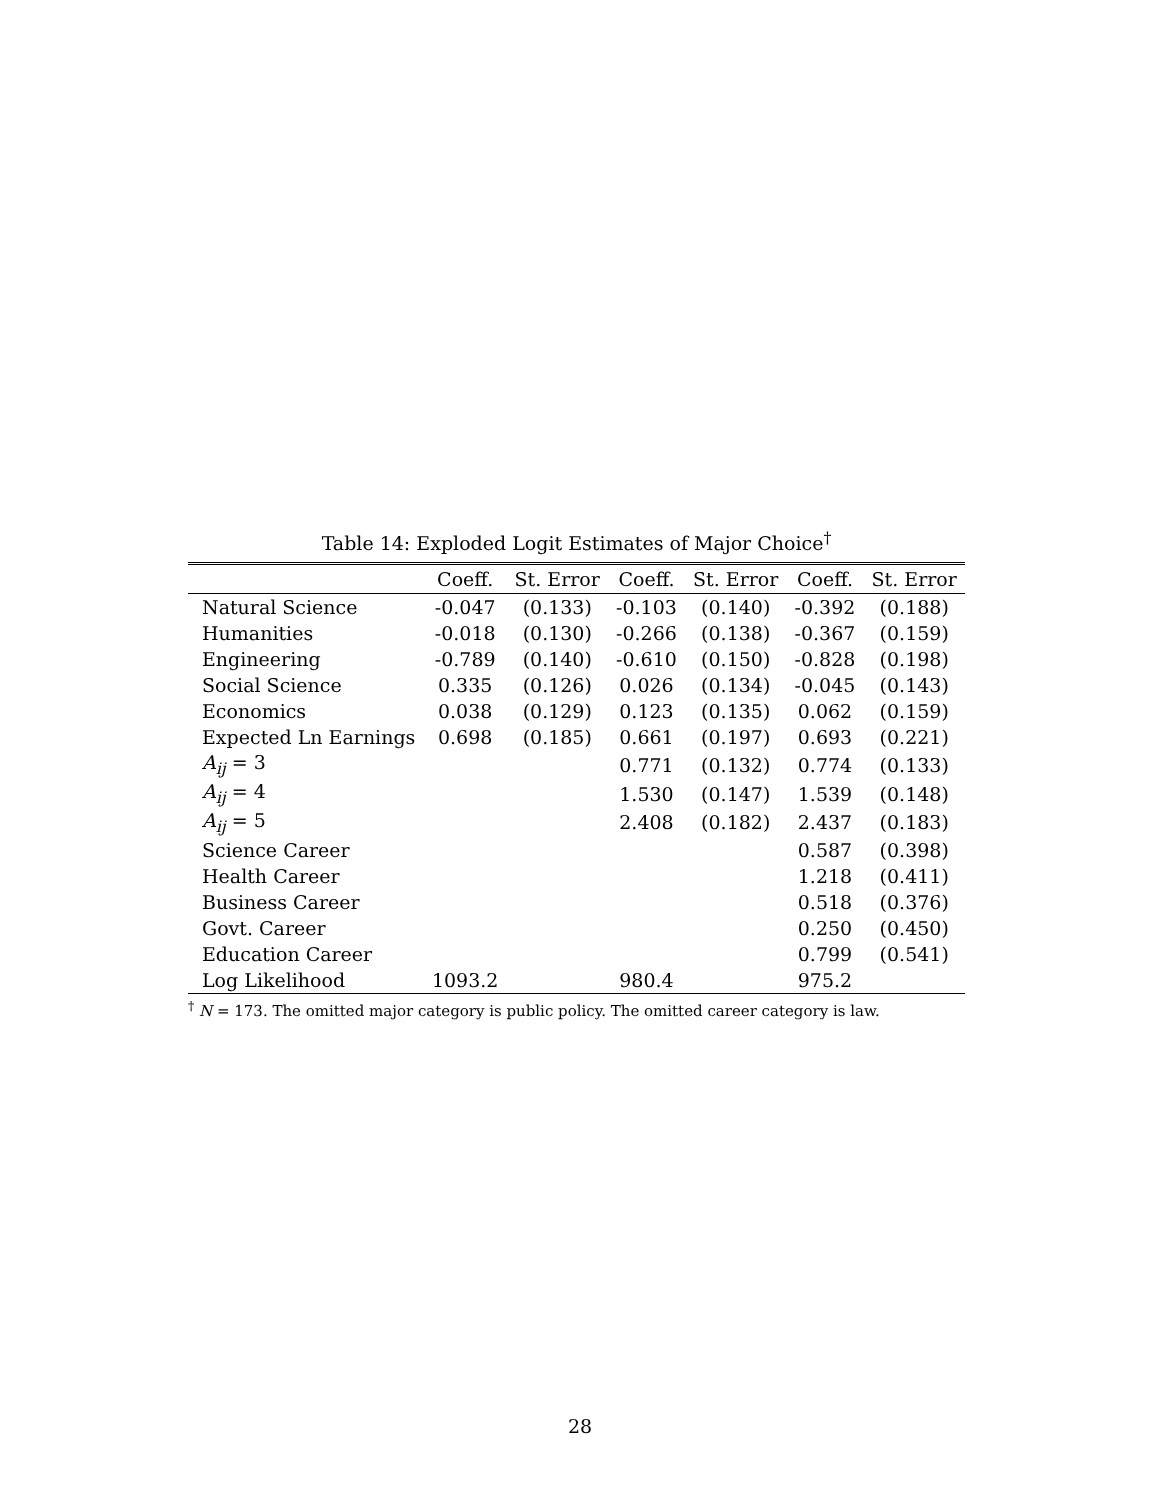Table 14: Exploded Logit Estimates of Major Choice<sup>†</sup>
| | Coeff. | St. Error | Coeff. | St. Error | Coeff. | St. Error |
| --- | --- | --- | --- | --- | --- | --- |
| Natural Science | -0.047 | (0.133) | -0.103 | (0.140) | -0.392 | (0.188) |
| Humanities | -0.018 | (0.130) | -0.266 | (0.138) | -0.367 | (0.159) |
| Engineering | -0.789 | (0.140) | -0.610 | (0.150) | -0.828 | (0.198) |
| Social Science | 0.335 | (0.126) | 0.026 | (0.134) | -0.045 | (0.143) |
| Economics | 0.038 | (0.129) | 0.123 | (0.135) | 0.062 | (0.159) |
| Expected Ln Earnings | 0.698 | (0.185) | 0.661 | (0.197) | 0.693 | (0.221) |
| A<sub>ij</sub> = 3 | | | 0.771 | (0.132) | 0.774 | (0.133) |
| A<sub>ij</sub> = 4 | | | 1.530 | (0.147) | 1.539 | (0.148) |
| A<sub>ij</sub> = 5 | | | 2.408 | (0.182) | 2.437 | (0.183) |
| Science Career | | | | | 0.587 | (0.398) |
| Health Career | | | | | 1.218 | (0.411) |
| Business Career | | | | | 0.518 | (0.376) |
| Govt. Career | | | | | 0.250 | (0.450) |
| Education Career | | | | | 0.799 | (0.541) |
| Log Likelihood | 1093.2 | | 980.4 | | 975.2 | |
<sup>†</sup> N = 173. The omitted major category is public policy. The omitted career category is law.
28